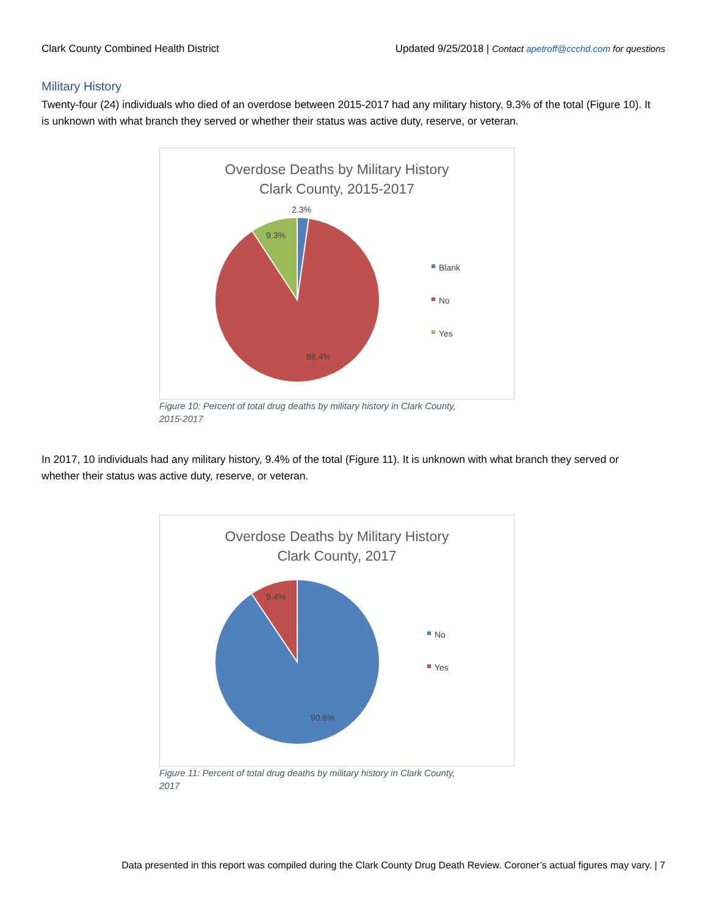Clark County Combined Health District Updated 9/25/2018 | Contact apetroff@ccchd.com for questions
Military History
Twenty-four (24) individuals who died of an overdose between 2015-2017 had any military history, 9.3% of the total (Figure 10). It is unknown with what branch they served or whether their status was active duty, reserve, or veteran.
Overdose Deaths by Military History
Clark County, 2015-2017
2.3%
9.3%
88.4%
Blank
No
Yes
Figure 10: Percent of total drug deaths by military history in Clark County, 2015-2017
In 2017, 10 individuals had any military history, 9.4% of the total (Figure 11). It is unknown with what branch they served or whether their status was active duty, reserve, or veteran.
Overdose Deaths by Military History
Clark County, 2017
9.4%
90.6%
No
Yes
Figure 11: Percent of total drug deaths by military history in Clark County, 2017
Data presented in this report was compiled during the Clark County Drug Death Review. Coroner’s actual figures may vary. | 7